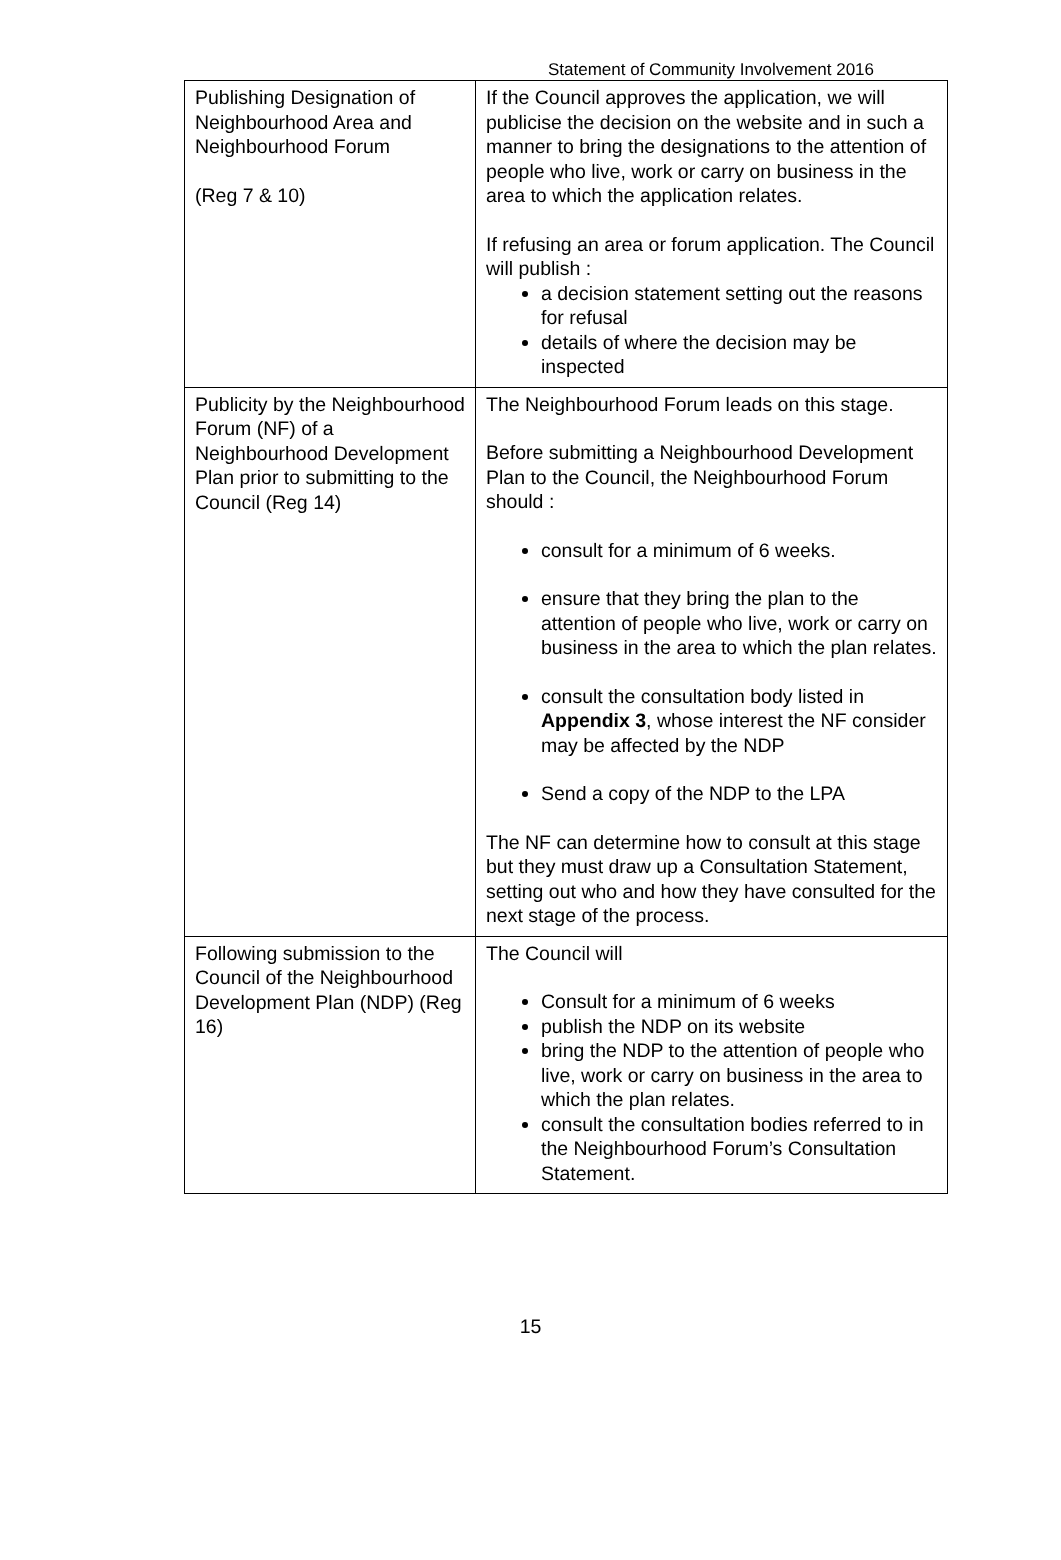Statement of Community Involvement 2016
| Publishing Designation of Neighbourhood Area and Neighbourhood Forum (Reg 7 & 10) | If the Council approves the application, we will publicise the decision on the website and in such a manner to bring the designations to the attention of people who live, work or carry on business in the area to which the application relates. If refusing an area or forum application. The Council will publish : a decision statement setting out the reasons for refusal details of where the decision may be inspected |
| Publicity by the Neighbourhood Forum (NF) of a Neighbourhood Development Plan prior to submitting to the Council (Reg 14) | The Neighbourhood Forum leads on this stage. Before submitting a Neighbourhood Development Plan to the Council, the Neighbourhood Forum should : consult for a minimum of 6 weeks. ensure that they bring the plan to the attention of people who live, work or carry on business in the area to which the plan relates. consult the consultation body listed in Appendix 3 , whose interest the NF consider may be affected by the NDP Send a copy of the NDP to the LPA The NF can determine how to consult at this stage but they must draw up a Consultation Statement, setting out who and how they have consulted for the next stage of the process. |
| Following submission to the Council of the Neighbourhood Development Plan (NDP) (Reg 16) | The Council will Consult for a minimum of 6 weeks publish the NDP on its website bring the NDP to the attention of people who live, work or carry on business in the area to which the plan relates. consult the consultation bodies referred to in the Neighbourhood Forum’s Consultation Statement. |
15